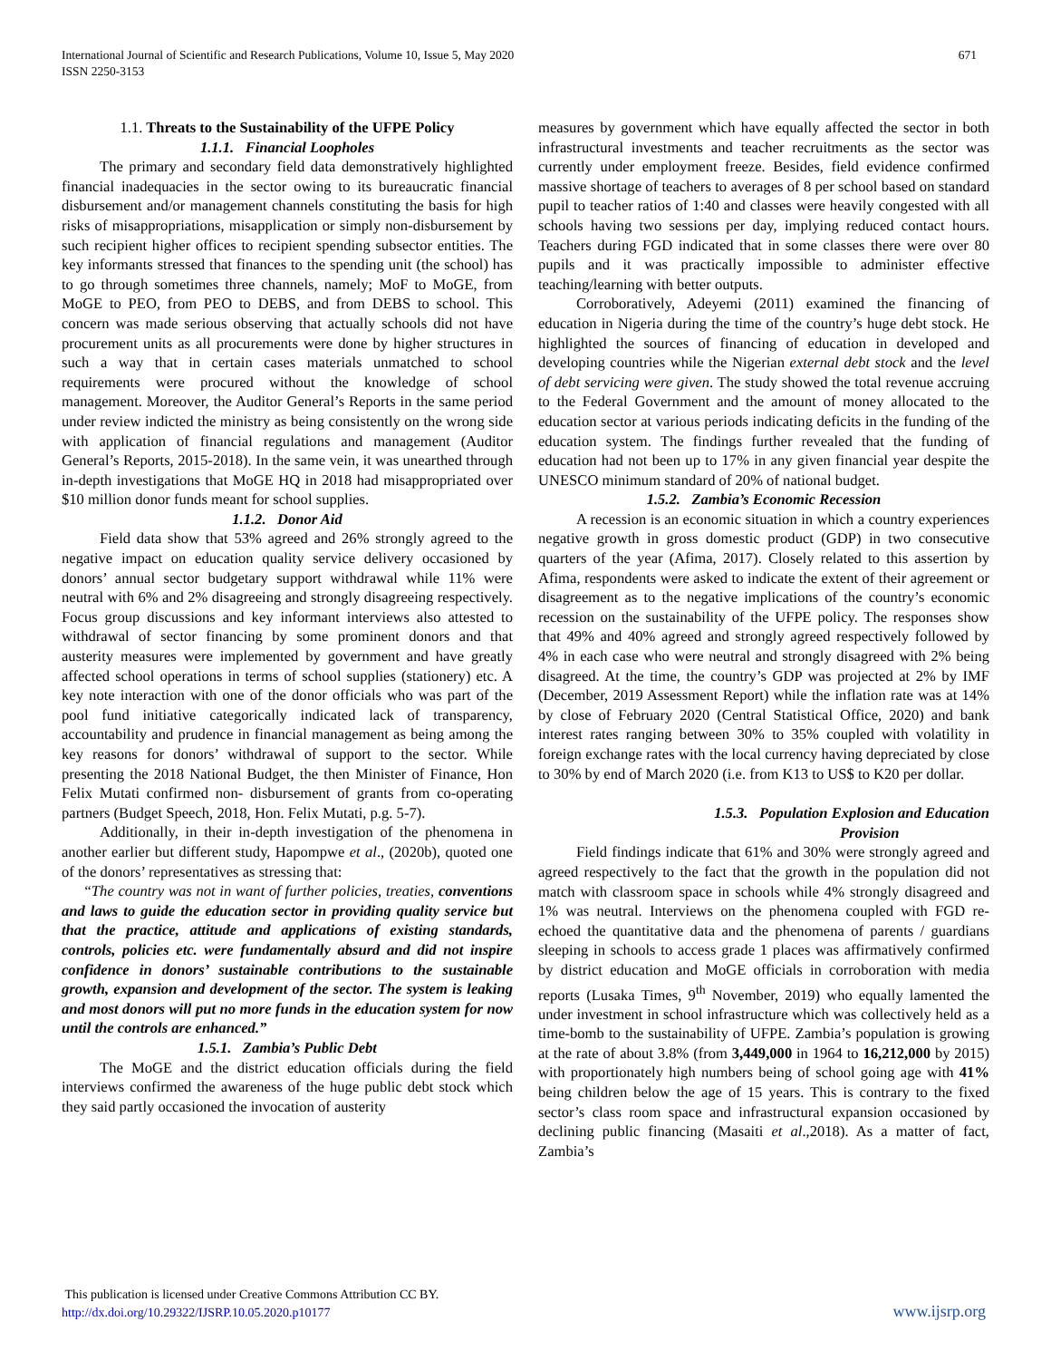International Journal of Scientific and Research Publications, Volume 10, Issue 5, May 2020
ISSN 2250-3153
671
1.1. Threats to the Sustainability of the UFPE Policy
1.1.1. Financial Loopholes
The primary and secondary field data demonstratively highlighted financial inadequacies in the sector owing to its bureaucratic financial disbursement and/or management channels constituting the basis for high risks of misappropriations, misapplication or simply non-disbursement by such recipient higher offices to recipient spending subsector entities. The key informants stressed that finances to the spending unit (the school) has to go through sometimes three channels, namely; MoF to MoGE, from MoGE to PEO, from PEO to DEBS, and from DEBS to school. This concern was made serious observing that actually schools did not have procurement units as all procurements were done by higher structures in such a way that in certain cases materials unmatched to school requirements were procured without the knowledge of school management. Moreover, the Auditor General’s Reports in the same period under review indicted the ministry as being consistently on the wrong side with application of financial regulations and management (Auditor General’s Reports, 2015-2018). In the same vein, it was unearthed through in-depth investigations that MoGE HQ in 2018 had misappropriated over $10 million donor funds meant for school supplies.
1.1.2. Donor Aid
Field data show that 53% agreed and 26% strongly agreed to the negative impact on education quality service delivery occasioned by donors’ annual sector budgetary support withdrawal while 11% were neutral with 6% and 2% disagreeing and strongly disagreeing respectively. Focus group discussions and key informant interviews also attested to withdrawal of sector financing by some prominent donors and that austerity measures were implemented by government and have greatly affected school operations in terms of school supplies (stationery) etc. A key note interaction with one of the donor officials who was part of the pool fund initiative categorically indicated lack of transparency, accountability and prudence in financial management as being among the key reasons for donors’ withdrawal of support to the sector. While presenting the 2018 National Budget, the then Minister of Finance, Hon Felix Mutati confirmed non- disbursement of grants from co-operating partners (Budget Speech, 2018, Hon. Felix Mutati, p.g. 5-7).
Additionally, in their in-depth investigation of the phenomena in another earlier but different study, Hapompwe et al., (2020b), quoted one of the donors’ representatives as stressing that:
“The country was not in want of further policies, treaties, conventions and laws to guide the education sector in providing quality service but that the practice, attitude and applications of existing standards, controls, policies etc. were fundamentally absurd and did not inspire confidence in donors’ sustainable contributions to the sustainable growth, expansion and development of the sector. The system is leaking and most donors will put no more funds in the education system for now until the controls are enhanced.”
1.5.1. Zambia’s Public Debt
The MoGE and the district education officials during the field interviews confirmed the awareness of the huge public debt stock which they said partly occasioned the invocation of austerity
measures by government which have equally affected the sector in both infrastructural investments and teacher recruitments as the sector was currently under employment freeze. Besides, field evidence confirmed massive shortage of teachers to averages of 8 per school based on standard pupil to teacher ratios of 1:40 and classes were heavily congested with all schools having two sessions per day, implying reduced contact hours. Teachers during FGD indicated that in some classes there were over 80 pupils and it was practically impossible to administer effective teaching/learning with better outputs.
Corroboratively, Adeyemi (2011) examined the financing of education in Nigeria during the time of the country’s huge debt stock. He highlighted the sources of financing of education in developed and developing countries while the Nigerian external debt stock and the level of debt servicing were given. The study showed the total revenue accruing to the Federal Government and the amount of money allocated to the education sector at various periods indicating deficits in the funding of the education system. The findings further revealed that the funding of education had not been up to 17% in any given financial year despite the UNESCO minimum standard of 20% of national budget.
1.5.2. Zambia’s Economic Recession
A recession is an economic situation in which a country experiences negative growth in gross domestic product (GDP) in two consecutive quarters of the year (Afima, 2017). Closely related to this assertion by Afima, respondents were asked to indicate the extent of their agreement or disagreement as to the negative implications of the country’s economic recession on the sustainability of the UFPE policy. The responses show that 49% and 40% agreed and strongly agreed respectively followed by 4% in each case who were neutral and strongly disagreed with 2% being disagreed. At the time, the country’s GDP was projected at 2% by IMF (December, 2019 Assessment Report) while the inflation rate was at 14% by close of February 2020 (Central Statistical Office, 2020) and bank interest rates ranging between 30% to 35% coupled with volatility in foreign exchange rates with the local currency having depreciated by close to 30% by end of March 2020 (i.e. from K13 to US$ to K20 per dollar.
1.5.3. Population Explosion and Education
Provision
Field findings indicate that 61% and 30% were strongly agreed and agreed respectively to the fact that the growth in the population did not match with classroom space in schools while 4% strongly disagreed and 1% was neutral. Interviews on the phenomena coupled with FGD re-echoed the quantitative data and the phenomena of parents / guardians sleeping in schools to access grade 1 places was affirmatively confirmed by district education and MoGE officials in corroboration with media reports (Lusaka Times, 9<sup>th</sup> November, 2019) who equally lamented the under investment in school infrastructure which was collectively held as a time-bomb to the sustainability of UFPE. Zambia’s population is growing at the rate of about 3.8% (from 3,449,000 in 1964 to 16,212,000 by 2015) with proportionately high numbers being of school going age with 41% being children below the age of 15 years. This is contrary to the fixed sector’s class room space and infrastructural expansion occasioned by declining public financing (Masaiti et al.,2018). As a matter of fact, Zambia’s
This publication is licensed under Creative Commons Attribution CC BY.
http://dx.doi.org/10.29322/IJSRP.10.05.2020.p10177
www.ijsrp.org